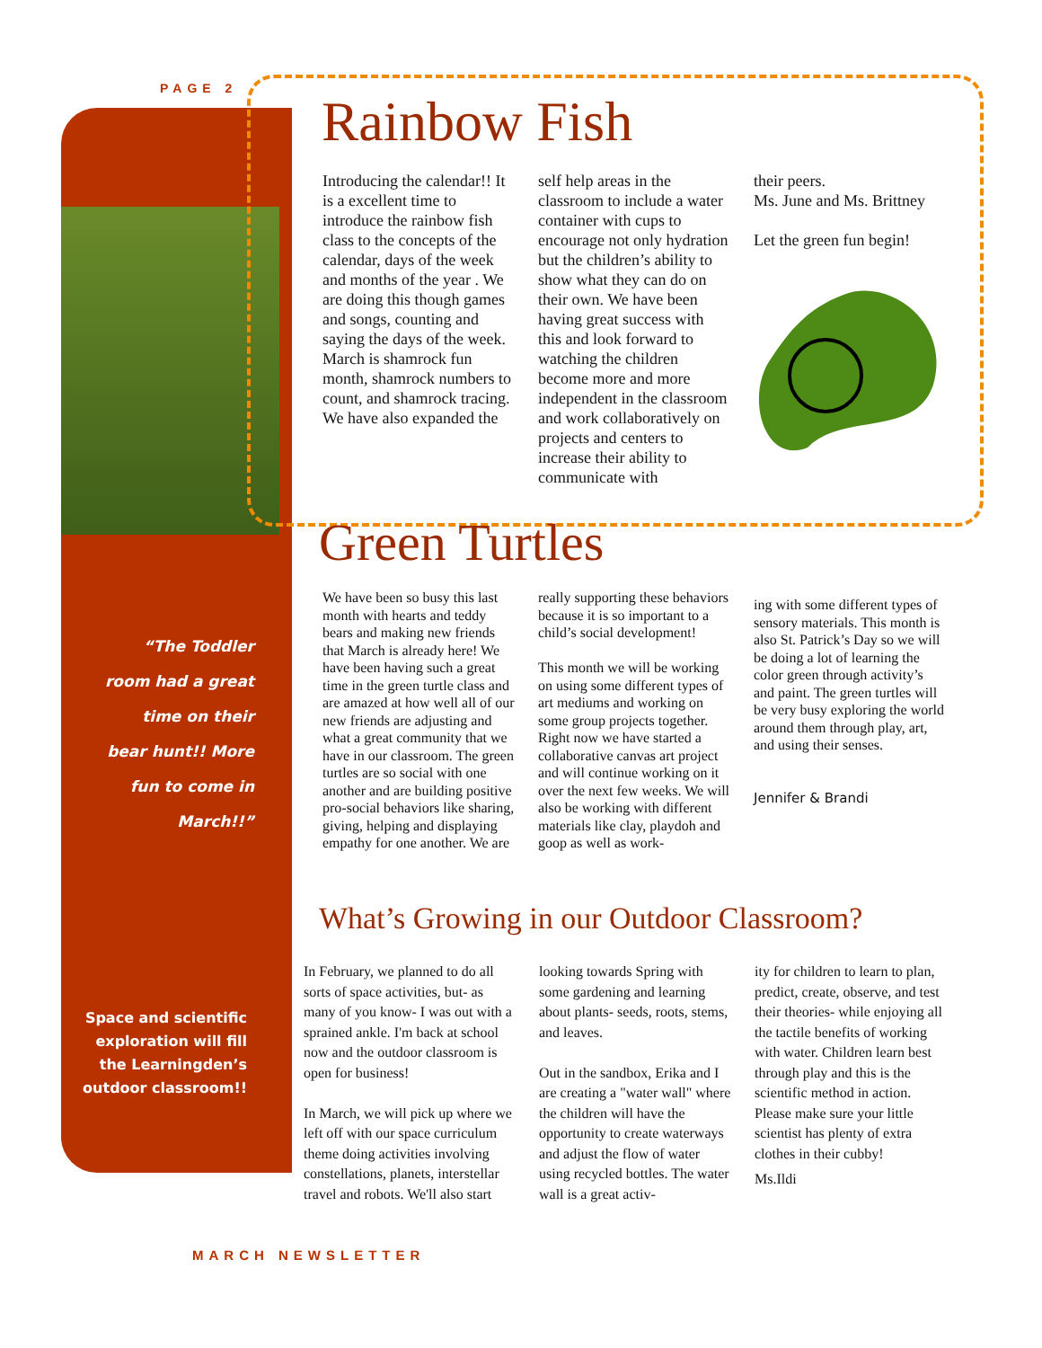PAGE 2
Rainbow Fish
Introducing the calendar!! It is a excellent time to introduce the rainbow fish class to the concepts of the calendar, days of the week and months of the year . We are doing this though games and songs, counting and saying the days of the week. March is shamrock fun month, shamrock numbers to count, and shamrock tracing. We have also expanded the
self help areas in the classroom to include a water container with cups to encourage not only hydration but the children’s ability to show what they can do on their own. We have been having great success with this and look forward to watching the children become more and more independent in the classroom and work collaboratively on projects and centers to increase their ability to communicate with
their peers.
Ms. June and Ms. Brittney
Let the green fun begin!
Green Turtles
We have been so busy this last month with hearts and teddy bears and making new friends that March is already here! We have been having such a great time in the green turtle class and are amazed at how well all of our new friends are adjusting and what a great community that we have in our classroom. The green turtles are so social with one another and are building positive pro-social behaviors like sharing, giving, helping and displaying empathy for one another. We are
really supporting these behaviors because it is so important to a child’s social development!
This month we will be working on using some different types of art mediums and working on some group projects together. Right now we have started a collaborative canvas art project and will continue working on it over the next few weeks. We will also be working with different materials like clay, playdoh and goop as well as work-
ing with some different types of sensory materials. This month is also St. Patrick’s Day so we will be doing a lot of learning the color green through activity’s and paint. The green turtles will be very busy exploring the world around them through play, art, and using their senses.
Jennifer & Brandi
“The Toddler room had a great time on their bear hunt!! More fun to come in March!!”
What’s Growing in our Outdoor Classroom?
In February, we planned to do all sorts of space activities, but- as many of you know- I was out with a sprained ankle. I'm back at school now and the outdoor classroom is open for business!
In March, we will pick up where we left off with our space curriculum theme doing activities involving constellations, planets, interstellar travel and robots. We'll also start
looking towards Spring with some gardening and learning about plants- seeds, roots, stems, and leaves.
Out in the sandbox, Erika and I are creating a "water wall" where the children will have the opportunity to create waterways and adjust the flow of water using recycled bottles. The water wall is a great activ-
ity for children to learn to plan, predict, create, observe, and test their theories- while enjoying all the tactile benefits of working with water. Children learn best through play and this is the scientific method in action. Please make sure your little scientist has plenty of extra clothes in their cubby!
Ms.Ildi
Space and scientific exploration will fill the Learningden’s outdoor classroom!!
MARCH NEWSLETTER